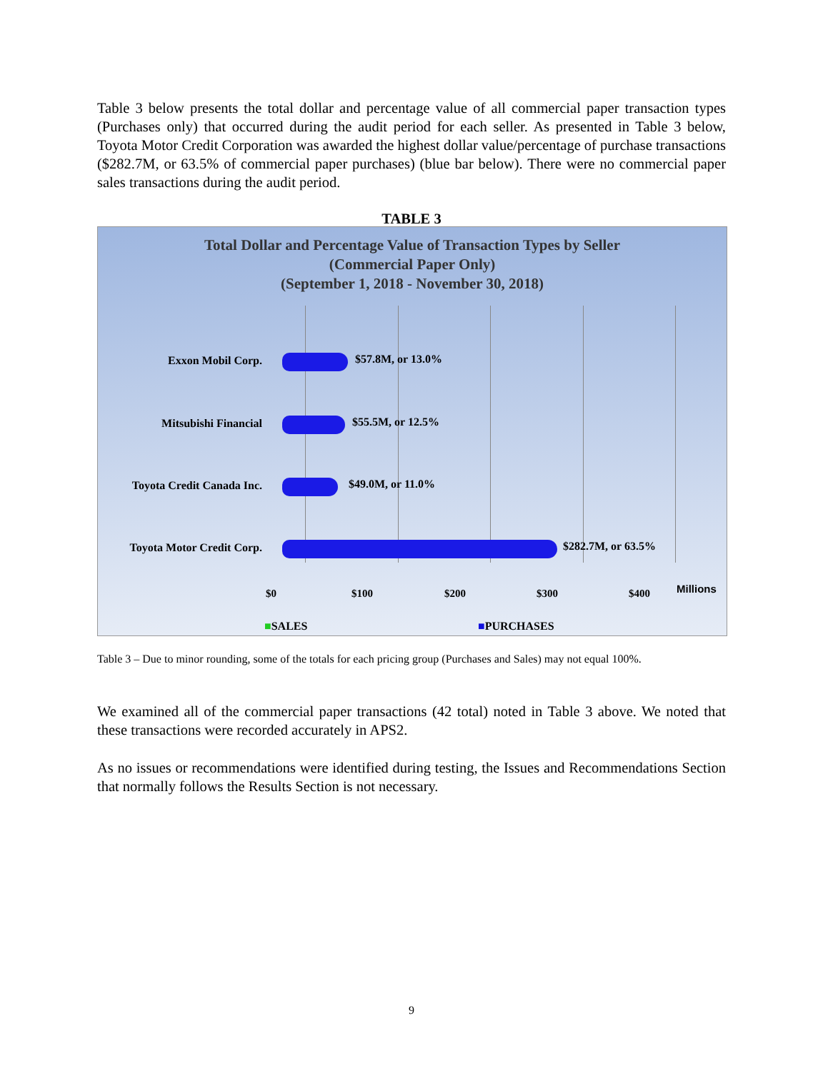Table 3 below presents the total dollar and percentage value of all commercial paper transaction types (Purchases only) that occurred during the audit period for each seller. As presented in Table 3 below, Toyota Motor Credit Corporation was awarded the highest dollar value/percentage of purchase transactions ($282.7M, or 63.5% of commercial paper purchases) (blue bar below). There were no commercial paper sales transactions during the audit period.
TABLE 3
Total Dollar and Percentage Value of Transaction Types by Seller
(Commercial Paper Only)
(September 1, 2018 - November 30, 2018)
Exxon Mobil Corp. $57.8M, or 13.0%
Mitsubishi Financial $55.5M, or 12.5%
Toyota Credit Canada Inc. $49.0M, or 11.0%
Toyota Motor Credit Corp. $282.7M, or 63.5%
$0 $100 $200 $300 $400 Millions
■SALES ■PURCHASES
Table 3 – Due to minor rounding, some of the totals for each pricing group (Purchases and Sales) may not equal 100%.
We examined all of the commercial paper transactions (42 total) noted in Table 3 above. We noted that these transactions were recorded accurately in APS2.
As no issues or recommendations were identified during testing, the Issues and Recommendations Section that normally follows the Results Section is not necessary.
9